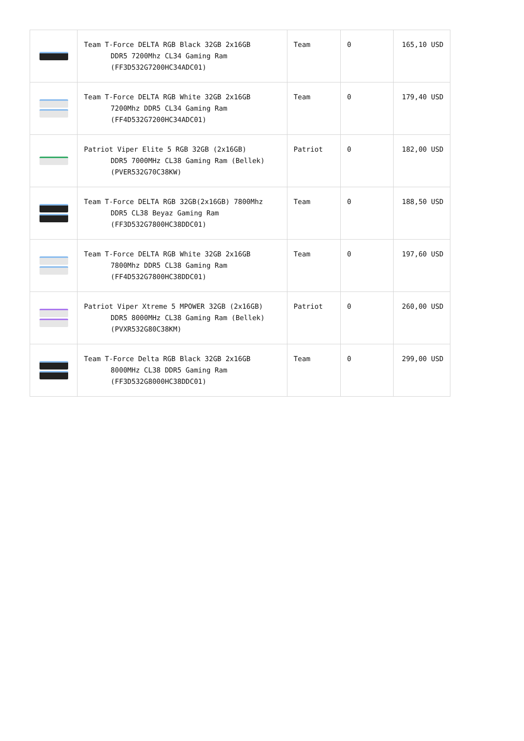| | Team T-Force DELTA RGB Black 32GB 2x16GB DDR5 7200Mhz CL34 Gaming Ram (FF3D532G7200HC34ADC01) | Team | 0 | 165,10 USD |
| | Team T-Force DELTA RGB White 32GB 2x16GB 7200Mhz DDR5 CL34 Gaming Ram (FF4D532G7200HC34ADC01) | Team | 0 | 179,40 USD |
| | Patriot Viper Elite 5 RGB 32GB (2x16GB) DDR5 7000MHz CL38 Gaming Ram (Bellek) (PVER532G70C38KW) | Patriot | 0 | 182,00 USD |
| | Team T-Force DELTA RGB 32GB(2x16GB) 7800Mhz DDR5 CL38 Beyaz Gaming Ram (FF3D532G7800HC38DDC01) | Team | 0 | 188,50 USD |
| | Team T-Force DELTA RGB White 32GB 2x16GB 7800Mhz DDR5 CL38 Gaming Ram (FF4D532G7800HC38DDC01) | Team | 0 | 197,60 USD |
| | Patriot Viper Xtreme 5 MPOWER 32GB (2x16GB) DDR5 8000MHz CL38 Gaming Ram (Bellek) (PVXR532G80C38KM) | Patriot | 0 | 260,00 USD |
| | Team T-Force Delta RGB Black 32GB 2x16GB 8000MHz CL38 DDR5 Gaming Ram (FF3D532G8000HC38DDC01) | Team | 0 | 299,00 USD |